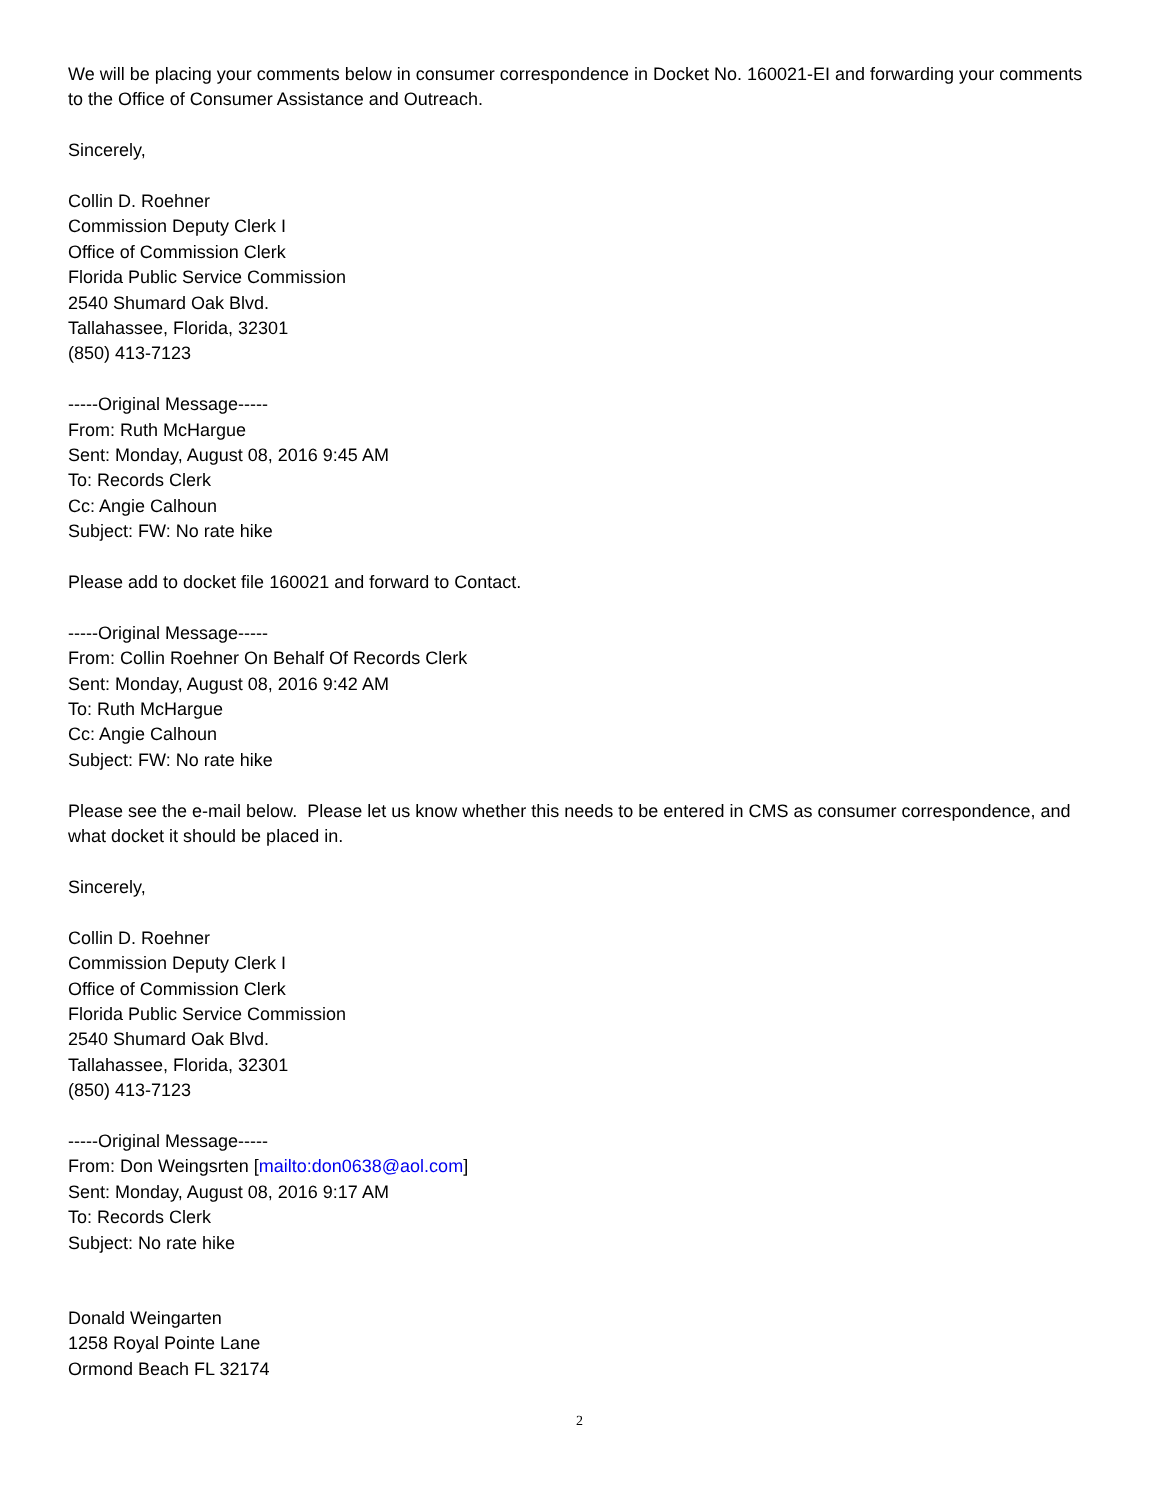We will be placing your comments below in consumer correspondence in Docket No. 160021-EI and forwarding your comments to the Office of Consumer Assistance and Outreach.
Sincerely,
Collin D. Roehner
Commission Deputy Clerk I
Office of Commission Clerk
Florida Public Service Commission
2540 Shumard Oak Blvd.
Tallahassee, Florida, 32301
(850) 413-7123
-----Original Message-----
From: Ruth McHargue
Sent: Monday, August 08, 2016 9:45 AM
To: Records Clerk
Cc: Angie Calhoun
Subject: FW: No rate hike
Please add to docket file 160021 and forward to Contact.
-----Original Message-----
From: Collin Roehner On Behalf Of Records Clerk
Sent: Monday, August 08, 2016 9:42 AM
To: Ruth McHargue
Cc: Angie Calhoun
Subject: FW: No rate hike
Please see the e-mail below. Please let us know whether this needs to be entered in CMS as consumer correspondence, and what docket it should be placed in.
Sincerely,
Collin D. Roehner
Commission Deputy Clerk I
Office of Commission Clerk
Florida Public Service Commission
2540 Shumard Oak Blvd.
Tallahassee, Florida, 32301
(850) 413-7123
-----Original Message-----
From: Don Weingsrten [mailto:don0638@aol.com]
Sent: Monday, August 08, 2016 9:17 AM
To: Records Clerk
Subject: No rate hike
Donald Weingarten
1258 Royal Pointe Lane
Ormond Beach FL 32174
2